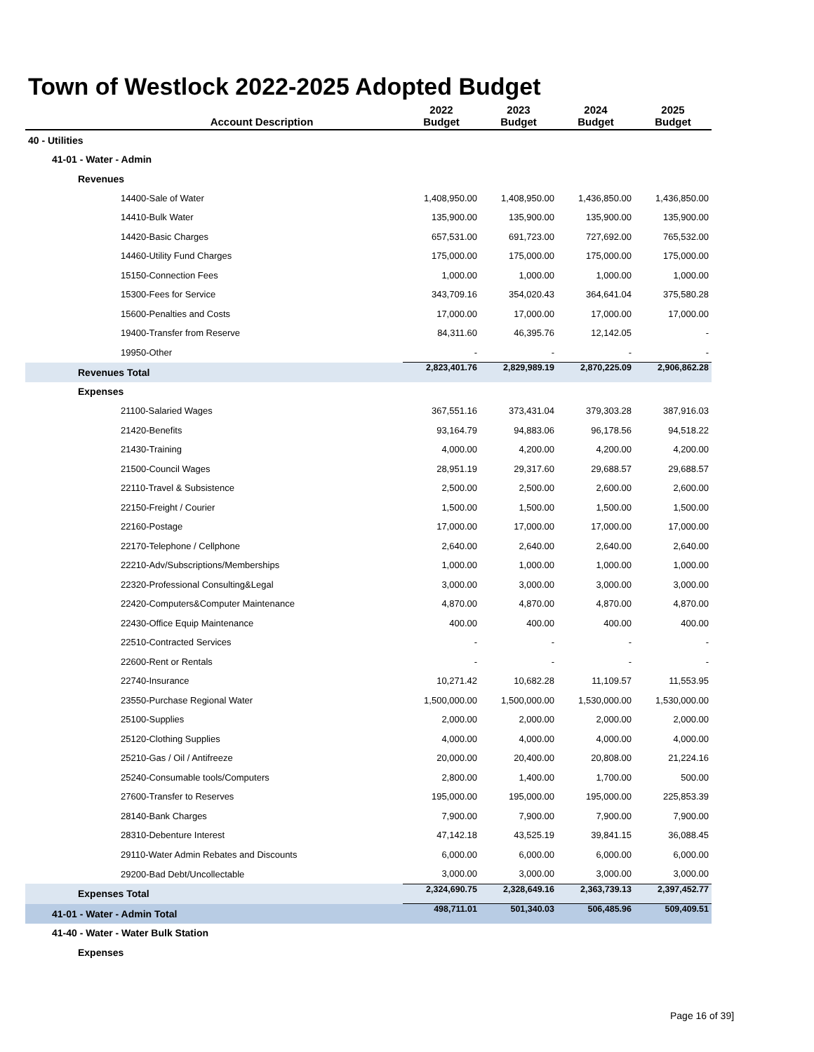Town of Westlock 2022-2025 Adopted Budget
| Account Description | 2022 Budget | 2023 Budget | 2024 Budget | 2025 Budget |
| --- | --- | --- | --- | --- |
| 40 - Utilities | | | | |
| 41-01 - Water - Admin | | | | |
| Revenues | | | | |
| 14400-Sale of Water | 1,408,950.00 | 1,408,950.00 | 1,436,850.00 | 1,436,850.00 |
| 14410-Bulk Water | 135,900.00 | 135,900.00 | 135,900.00 | 135,900.00 |
| 14420-Basic Charges | 657,531.00 | 691,723.00 | 727,692.00 | 765,532.00 |
| 14460-Utility Fund Charges | 175,000.00 | 175,000.00 | 175,000.00 | 175,000.00 |
| 15150-Connection Fees | 1,000.00 | 1,000.00 | 1,000.00 | 1,000.00 |
| 15300-Fees for Service | 343,709.16 | 354,020.43 | 364,641.04 | 375,580.28 |
| 15600-Penalties and Costs | 17,000.00 | 17,000.00 | 17,000.00 | 17,000.00 |
| 19400-Transfer from Reserve | 84,311.60 | 46,395.76 | 12,142.05 | - |
| 19950-Other | - | - | - | - |
| Revenues Total | 2,823,401.76 | 2,829,989.19 | 2,870,225.09 | 2,906,862.28 |
| Expenses | | | | |
| 21100-Salaried Wages | 367,551.16 | 373,431.04 | 379,303.28 | 387,916.03 |
| 21420-Benefits | 93,164.79 | 94,883.06 | 96,178.56 | 94,518.22 |
| 21430-Training | 4,000.00 | 4,200.00 | 4,200.00 | 4,200.00 |
| 21500-Council Wages | 28,951.19 | 29,317.60 | 29,688.57 | 29,688.57 |
| 22110-Travel & Subsistence | 2,500.00 | 2,500.00 | 2,600.00 | 2,600.00 |
| 22150-Freight / Courier | 1,500.00 | 1,500.00 | 1,500.00 | 1,500.00 |
| 22160-Postage | 17,000.00 | 17,000.00 | 17,000.00 | 17,000.00 |
| 22170-Telephone / Cellphone | 2,640.00 | 2,640.00 | 2,640.00 | 2,640.00 |
| 22210-Adv/Subscriptions/Memberships | 1,000.00 | 1,000.00 | 1,000.00 | 1,000.00 |
| 22320-Professional Consulting&Legal | 3,000.00 | 3,000.00 | 3,000.00 | 3,000.00 |
| 22420-Computers&Computer Maintenance | 4,870.00 | 4,870.00 | 4,870.00 | 4,870.00 |
| 22430-Office Equip Maintenance | 400.00 | 400.00 | 400.00 | 400.00 |
| 22510-Contracted Services | - | - | - | - |
| 22600-Rent or Rentals | - | - | - | - |
| 22740-Insurance | 10,271.42 | 10,682.28 | 11,109.57 | 11,553.95 |
| 23550-Purchase Regional Water | 1,500,000.00 | 1,500,000.00 | 1,530,000.00 | 1,530,000.00 |
| 25100-Supplies | 2,000.00 | 2,000.00 | 2,000.00 | 2,000.00 |
| 25120-Clothing Supplies | 4,000.00 | 4,000.00 | 4,000.00 | 4,000.00 |
| 25210-Gas / Oil / Antifreeze | 20,000.00 | 20,400.00 | 20,808.00 | 21,224.16 |
| 25240-Consumable tools/Computers | 2,800.00 | 1,400.00 | 1,700.00 | 500.00 |
| 27600-Transfer to Reserves | 195,000.00 | 195,000.00 | 195,000.00 | 225,853.39 |
| 28140-Bank Charges | 7,900.00 | 7,900.00 | 7,900.00 | 7,900.00 |
| 28310-Debenture Interest | 47,142.18 | 43,525.19 | 39,841.15 | 36,088.45 |
| 29110-Water Admin Rebates and Discounts | 6,000.00 | 6,000.00 | 6,000.00 | 6,000.00 |
| 29200-Bad Debt/Uncollectable | 3,000.00 | 3,000.00 | 3,000.00 | 3,000.00 |
| Expenses Total | 2,324,690.75 | 2,328,649.16 | 2,363,739.13 | 2,397,452.77 |
| 41-01 - Water - Admin Total | 498,711.01 | 501,340.03 | 506,485.96 | 509,409.51 |
| 41-40 - Water - Water Bulk Station | | | | |
| Expenses | | | | |
Page 16 of 39]